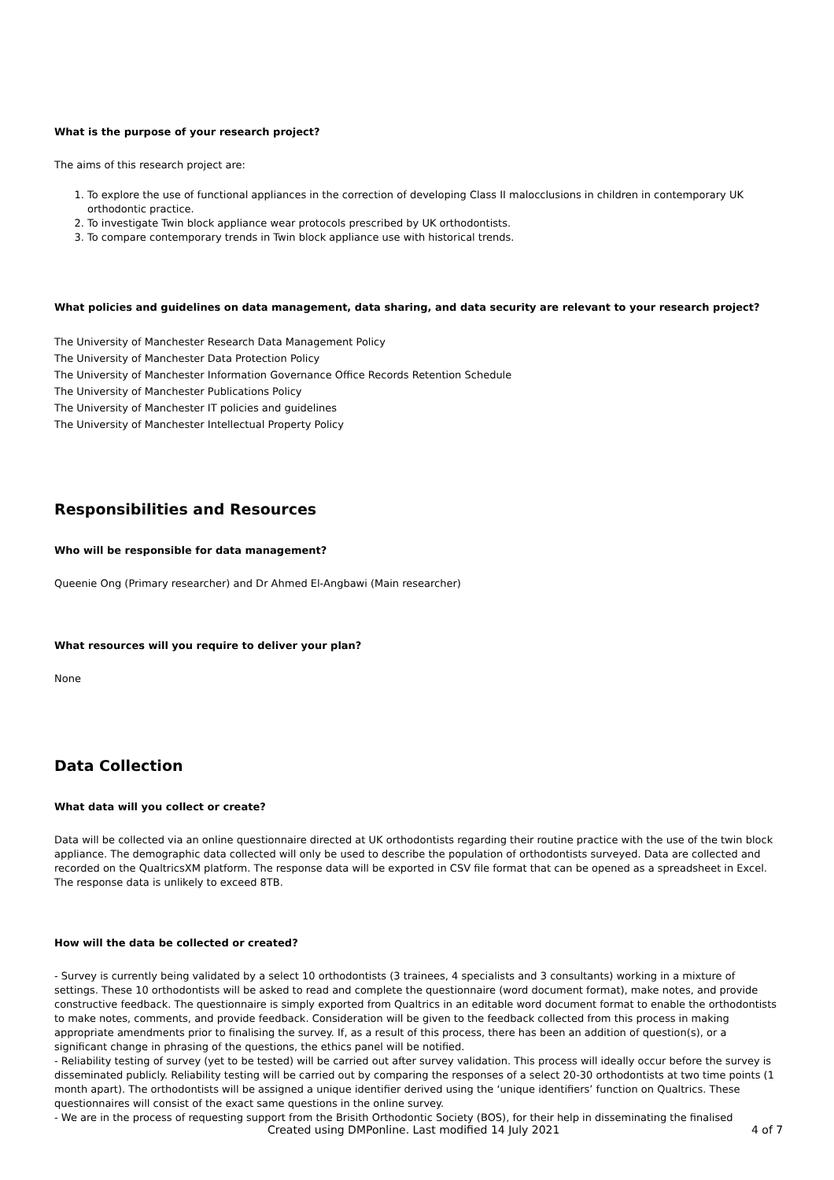What is the purpose of your research project?
The aims of this research project are:
1. To explore the use of functional appliances in the correction of developing Class II malocclusions in children in contemporary UK orthodontic practice.
2. To investigate Twin block appliance wear protocols prescribed by UK orthodontists.
3. To compare contemporary trends in Twin block appliance use with historical trends.
What policies and guidelines on data management, data sharing, and data security are relevant to your research project?
The University of Manchester Research Data Management Policy
The University of Manchester Data Protection Policy
The University of Manchester Information Governance Office Records Retention Schedule
The University of Manchester Publications Policy
The University of Manchester IT policies and guidelines
The University of Manchester Intellectual Property Policy
Responsibilities and Resources
Who will be responsible for data management?
Queenie Ong (Primary researcher) and Dr Ahmed El-Angbawi (Main researcher)
What resources will you require to deliver your plan?
None
Data Collection
What data will you collect or create?
Data will be collected via an online questionnaire directed at UK orthodontists regarding their routine practice with the use of the twin block appliance. The demographic data collected will only be used to describe the population of orthodontists surveyed. Data are collected and recorded on the QualtricsXM platform. The response data will be exported in CSV file format that can be opened as a spreadsheet in Excel. The response data is unlikely to exceed 8TB.
How will the data be collected or created?
- Survey is currently being validated by a select 10 orthodontists (3 trainees, 4 specialists and 3 consultants) working in a mixture of settings. These 10 orthodontists will be asked to read and complete the questionnaire (word document format), make notes, and provide constructive feedback. The questionnaire is simply exported from Qualtrics in an editable word document format to enable the orthodontists to make notes, comments, and provide feedback. Consideration will be given to the feedback collected from this process in making appropriate amendments prior to finalising the survey. If, as a result of this process, there has been an addition of question(s), or a significant change in phrasing of the questions, the ethics panel will be notified.
- Reliability testing of survey (yet to be tested) will be carried out after survey validation. This process will ideally occur before the survey is disseminated publicly. Reliability testing will be carried out by comparing the responses of a select 20-30 orthodontists at two time points (1 month apart). The orthodontists will be assigned a unique identifier derived using the ‘unique identifiers’ function on Qualtrics. These questionnaires will consist of the exact same questions in the online survey.
- We are in the process of requesting support from the Brisith Orthodontic Society (BOS), for their help in disseminating the finalised
Created using DMPonline. Last modified 14 July 2021 4 of 7